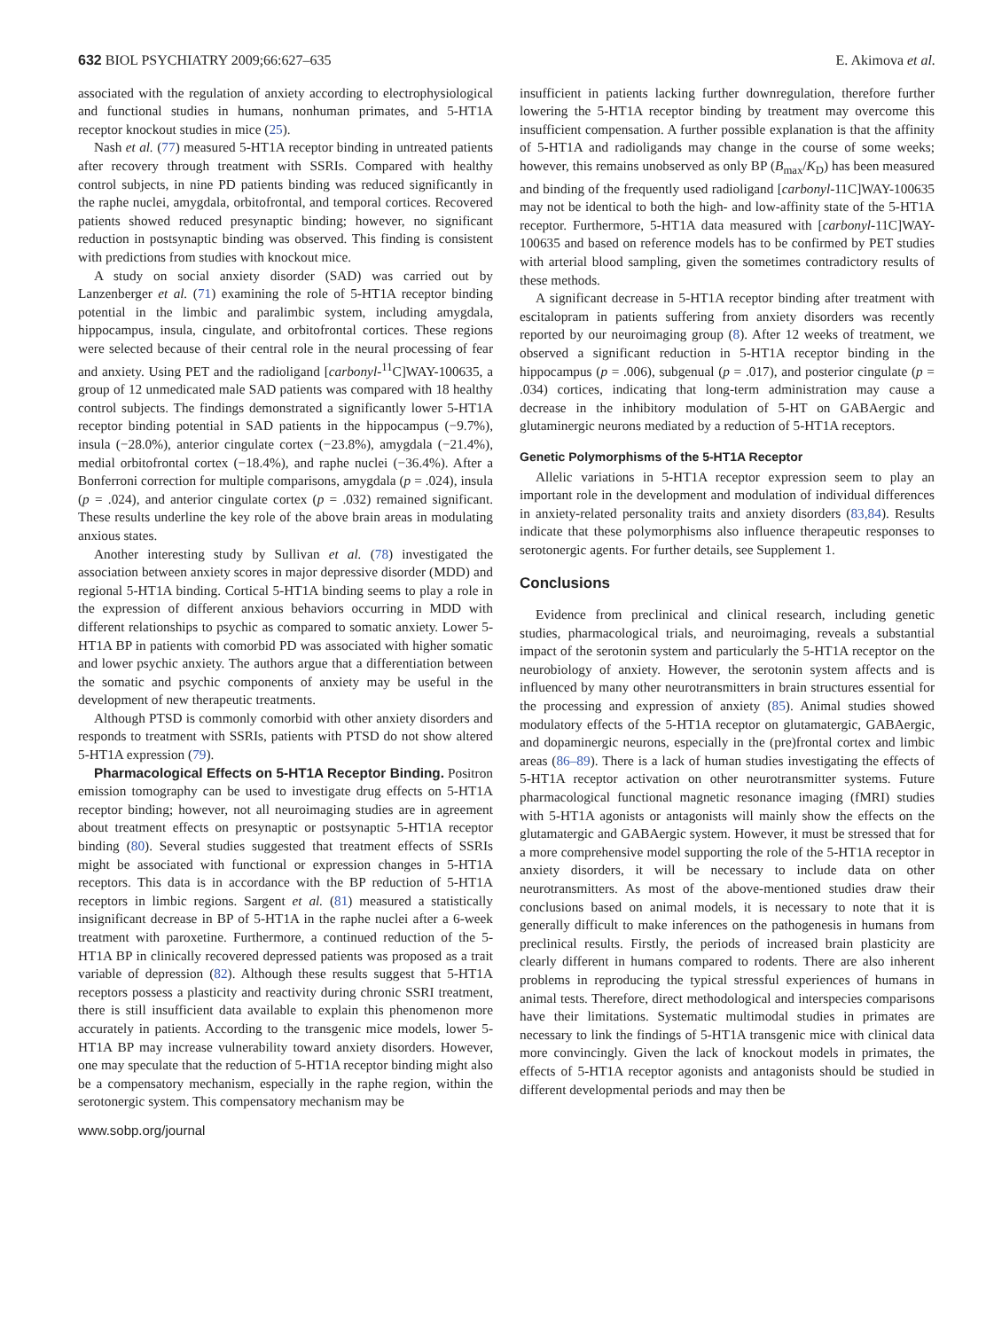632 BIOL PSYCHIATRY 2009;66:627–635 E. Akimova et al.
associated with the regulation of anxiety according to electrophysiological and functional studies in humans, nonhuman primates, and 5-HT1A receptor knockout studies in mice (25).
Nash et al. (77) measured 5-HT1A receptor binding in untreated patients after recovery through treatment with SSRIs. Compared with healthy control subjects, in nine PD patients binding was reduced significantly in the raphe nuclei, amygdala, orbitofrontal, and temporal cortices. Recovered patients showed reduced presynaptic binding; however, no significant reduction in postsynaptic binding was observed. This finding is consistent with predictions from studies with knockout mice.
A study on social anxiety disorder (SAD) was carried out by Lanzenberger et al. (71) examining the role of 5-HT1A receptor binding potential in the limbic and paralimbic system, including amygdala, hippocampus, insula, cingulate, and orbitofrontal cortices. These regions were selected because of their central role in the neural processing of fear and anxiety. Using PET and the radioligand [carbonyl-<sup>11</sup>C]WAY-100635, a group of 12 unmedicated male SAD patients was compared with 18 healthy control subjects. The findings demonstrated a significantly lower 5-HT1A receptor binding potential in SAD patients in the hippocampus (−9.7%), insula (−28.0%), anterior cingulate cortex (−23.8%), amygdala (−21.4%), medial orbitofrontal cortex (−18.4%), and raphe nuclei (−36.4%). After a Bonferroni correction for multiple comparisons, amygdala (p = .024), insula (p = .024), and anterior cingulate cortex (p = .032) remained significant. These results underline the key role of the above brain areas in modulating anxious states.
Another interesting study by Sullivan et al. (78) investigated the association between anxiety scores in major depressive disorder (MDD) and regional 5-HT1A binding. Cortical 5-HT1A binding seems to play a role in the expression of different anxious behaviors occurring in MDD with different relationships to psychic as compared to somatic anxiety. Lower 5-HT1A BP in patients with comorbid PD was associated with higher somatic and lower psychic anxiety. The authors argue that a differentiation between the somatic and psychic components of anxiety may be useful in the development of new therapeutic treatments.
Although PTSD is commonly comorbid with other anxiety disorders and responds to treatment with SSRIs, patients with PTSD do not show altered 5-HT1A expression (79).
Pharmacological Effects on 5-HT1A Receptor Binding. Positron emission tomography can be used to investigate drug effects on 5-HT1A receptor binding; however, not all neuroimaging studies are in agreement about treatment effects on presynaptic or postsynaptic 5-HT1A receptor binding (80). Several studies suggested that treatment effects of SSRIs might be associated with functional or expression changes in 5-HT1A receptors. This data is in accordance with the BP reduction of 5-HT1A receptors in limbic regions. Sargent et al. (81) measured a statistically insignificant decrease in BP of 5-HT1A in the raphe nuclei after a 6-week treatment with paroxetine. Furthermore, a continued reduction of the 5-HT1A BP in clinically recovered depressed patients was proposed as a trait variable of depression (82). Although these results suggest that 5-HT1A receptors possess a plasticity and reactivity during chronic SSRI treatment, there is still insufficient data available to explain this phenomenon more accurately in patients. According to the transgenic mice models, lower 5-HT1A BP may increase vulnerability toward anxiety disorders. However, one may speculate that the reduction of 5-HT1A receptor binding might also be a compensatory mechanism, especially in the raphe region, within the serotonergic system. This compensatory mechanism may be
www.sobp.org/journal
insufficient in patients lacking further downregulation, therefore further lowering the 5-HT1A receptor binding by treatment may overcome this insufficient compensation. A further possible explanation is that the affinity of 5-HT1A and radioligands may change in the course of some weeks; however, this remains unobserved as only BP (B<sub>max</sub>/K<sub>D</sub>) has been measured and binding of the frequently used radioligand [carbonyl-11C]WAY-100635 may not be identical to both the high- and low-affinity state of the 5-HT1A receptor. Furthermore, 5-HT1A data measured with [carbonyl-11C]WAY-100635 and based on reference models has to be confirmed by PET studies with arterial blood sampling, given the sometimes contradictory results of these methods.
A significant decrease in 5-HT1A receptor binding after treatment with escitalopram in patients suffering from anxiety disorders was recently reported by our neuroimaging group (8). After 12 weeks of treatment, we observed a significant reduction in 5-HT1A receptor binding in the hippocampus (p = .006), subgenual (p = .017), and posterior cingulate (p = .034) cortices, indicating that long-term administration may cause a decrease in the inhibitory modulation of 5-HT on GABAergic and glutaminergic neurons mediated by a reduction of 5-HT1A receptors.
Genetic Polymorphisms of the 5-HT1A Receptor
Allelic variations in 5-HT1A receptor expression seem to play an important role in the development and modulation of individual differences in anxiety-related personality traits and anxiety disorders (83,84). Results indicate that these polymorphisms also influence therapeutic responses to serotonergic agents. For further details, see Supplement 1.
Conclusions
Evidence from preclinical and clinical research, including genetic studies, pharmacological trials, and neuroimaging, reveals a substantial impact of the serotonin system and particularly the 5-HT1A receptor on the neurobiology of anxiety. However, the serotonin system affects and is influenced by many other neurotransmitters in brain structures essential for the processing and expression of anxiety (85). Animal studies showed modulatory effects of the 5-HT1A receptor on glutamatergic, GABAergic, and dopaminergic neurons, especially in the (pre)frontal cortex and limbic areas (86–89). There is a lack of human studies investigating the effects of 5-HT1A receptor activation on other neurotransmitter systems. Future pharmacological functional magnetic resonance imaging (fMRI) studies with 5-HT1A agonists or antagonists will mainly show the effects on the glutamatergic and GABAergic system. However, it must be stressed that for a more comprehensive model supporting the role of the 5-HT1A receptor in anxiety disorders, it will be necessary to include data on other neurotransmitters. As most of the above-mentioned studies draw their conclusions based on animal models, it is necessary to note that it is generally difficult to make inferences on the pathogenesis in humans from preclinical results. Firstly, the periods of increased brain plasticity are clearly different in humans compared to rodents. There are also inherent problems in reproducing the typical stressful experiences of humans in animal tests. Therefore, direct methodological and interspecies comparisons have their limitations. Systematic multimodal studies in primates are necessary to link the findings of 5-HT1A transgenic mice with clinical data more convincingly. Given the lack of knockout models in primates, the effects of 5-HT1A receptor agonists and antagonists should be studied in different developmental periods and may then be